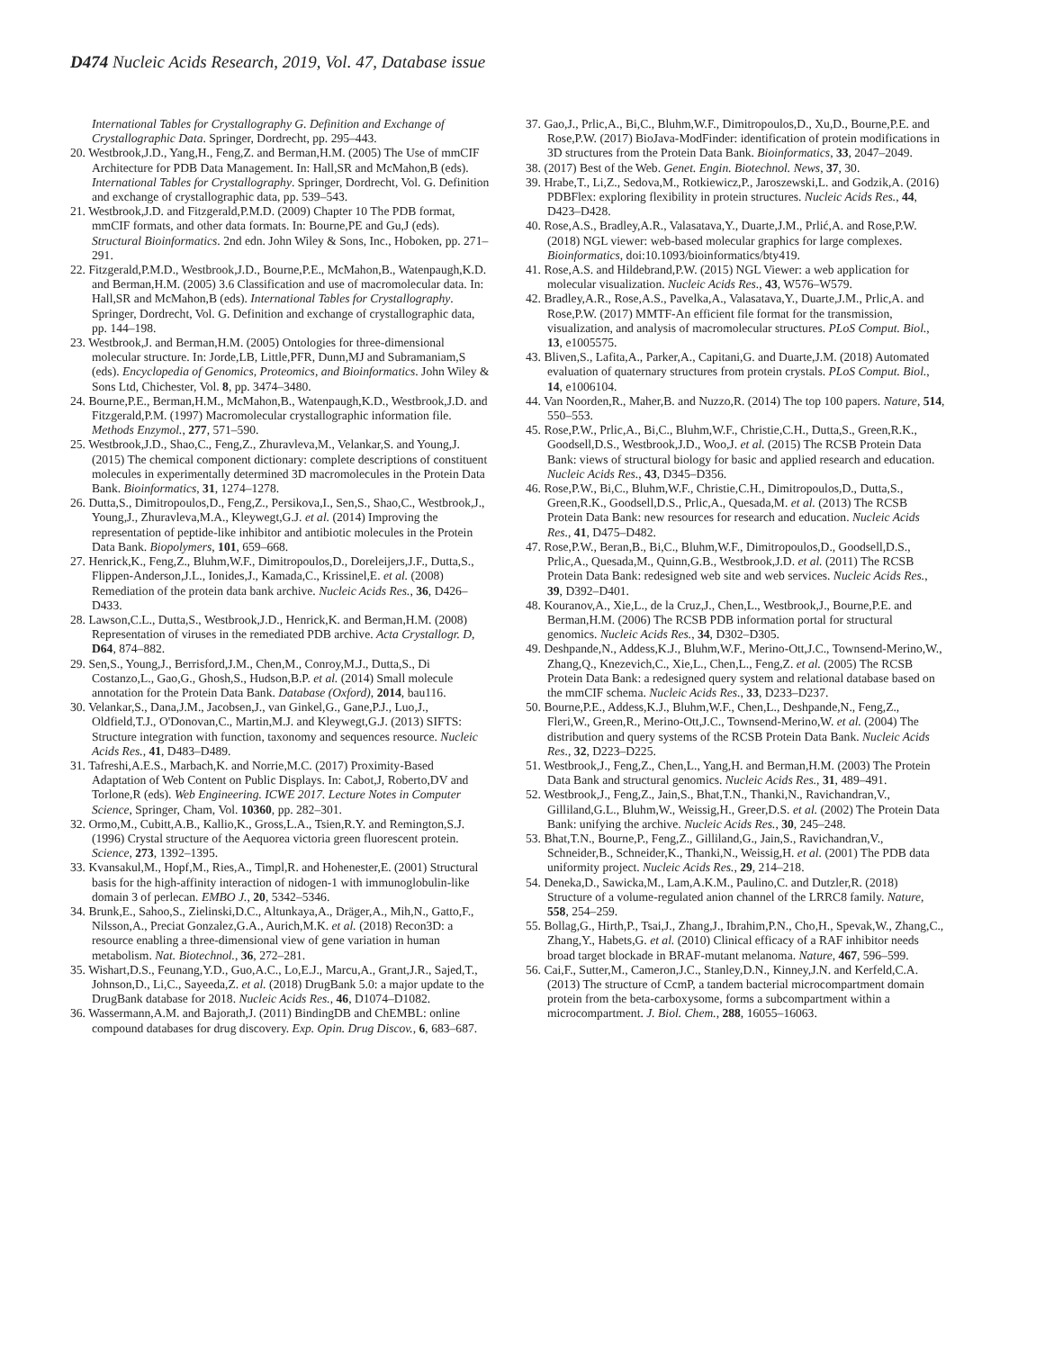D474 Nucleic Acids Research, 2019, Vol. 47, Database issue
International Tables for Crystallography G. Definition and Exchange of Crystallographic Data. Springer, Dordrecht, pp. 295–443.
20. Westbrook,J.D., Yang,H., Feng,Z. and Berman,H.M. (2005) The Use of mmCIF Architecture for PDB Data Management. In: Hall,SR and McMahon,B (eds). International Tables for Crystallography. Springer, Dordrecht, Vol. G. Definition and exchange of crystallographic data, pp. 539–543.
21. Westbrook,J.D. and Fitzgerald,P.M.D. (2009) Chapter 10 The PDB format, mmCIF formats, and other data formats. In: Bourne,PE and Gu,J (eds). Structural Bioinformatics. 2nd edn. John Wiley & Sons, Inc., Hoboken, pp. 271–291.
22. Fitzgerald,P.M.D., Westbrook,J.D., Bourne,P.E., McMahon,B., Watenpaugh,K.D. and Berman,H.M. (2005) 3.6 Classification and use of macromolecular data. In: Hall,SR and McMahon,B (eds). International Tables for Crystallography. Springer, Dordrecht, Vol. G. Definition and exchange of crystallographic data, pp. 144–198.
23. Westbrook,J. and Berman,H.M. (2005) Ontologies for three-dimensional molecular structure. In: Jorde,LB, Little,PFR, Dunn,MJ and Subramaniam,S (eds). Encyclopedia of Genomics, Proteomics, and Bioinformatics. John Wiley & Sons Ltd, Chichester, Vol. 8, pp. 3474–3480.
24. Bourne,P.E., Berman,H.M., McMahon,B., Watenpaugh,K.D., Westbrook,J.D. and Fitzgerald,P.M. (1997) Macromolecular crystallographic information file. Methods Enzymol., 277, 571–590.
25. Westbrook,J.D., Shao,C., Feng,Z., Zhuravleva,M., Velankar,S. and Young,J. (2015) The chemical component dictionary: complete descriptions of constituent molecules in experimentally determined 3D macromolecules in the Protein Data Bank. Bioinformatics, 31, 1274–1278.
26. Dutta,S., Dimitropoulos,D., Feng,Z., Persikova,I., Sen,S., Shao,C., Westbrook,J., Young,J., Zhuravleva,M.A., Kleywegt,G.J. et al. (2014) Improving the representation of peptide-like inhibitor and antibiotic molecules in the Protein Data Bank. Biopolymers, 101, 659–668.
27. Henrick,K., Feng,Z., Bluhm,W.F., Dimitropoulos,D., Doreleijers,J.F., Dutta,S., Flippen-Anderson,J.L., Ionides,J., Kamada,C., Krissinel,E. et al. (2008) Remediation of the protein data bank archive. Nucleic Acids Res., 36, D426–D433.
28. Lawson,C.L., Dutta,S., Westbrook,J.D., Henrick,K. and Berman,H.M. (2008) Representation of viruses in the remediated PDB archive. Acta Crystallogr. D, D64, 874–882.
29. Sen,S., Young,J., Berrisford,J.M., Chen,M., Conroy,M.J., Dutta,S., Di Costanzo,L., Gao,G., Ghosh,S., Hudson,B.P. et al. (2014) Small molecule annotation for the Protein Data Bank. Database (Oxford), 2014, bau116.
30. Velankar,S., Dana,J.M., Jacobsen,J., van Ginkel,G., Gane,P.J., Luo,J., Oldfield,T.J., O'Donovan,C., Martin,M.J. and Kleywegt,G.J. (2013) SIFTS: Structure integration with function, taxonomy and sequences resource. Nucleic Acids Res., 41, D483–D489.
31. Tafreshi,A.E.S., Marbach,K. and Norrie,M.C. (2017) Proximity-Based Adaptation of Web Content on Public Displays. In: Cabot,J, Roberto,DV and Torlone,R (eds). Web Engineering. ICWE 2017. Lecture Notes in Computer Science, Springer, Cham, Vol. 10360, pp. 282–301.
32. Ormo,M., Cubitt,A.B., Kallio,K., Gross,L.A., Tsien,R.Y. and Remington,S.J. (1996) Crystal structure of the Aequorea victoria green fluorescent protein. Science, 273, 1392–1395.
33. Kvansakul,M., Hopf,M., Ries,A., Timpl,R. and Hohenester,E. (2001) Structural basis for the high-affinity interaction of nidogen-1 with immunoglobulin-like domain 3 of perlecan. EMBO J., 20, 5342–5346.
34. Brunk,E., Sahoo,S., Zielinski,D.C., Altunkaya,A., Dräger,A., Mih,N., Gatto,F., Nilsson,A., Preciat Gonzalez,G.A., Aurich,M.K. et al. (2018) Recon3D: a resource enabling a three-dimensional view of gene variation in human metabolism. Nat. Biotechnol., 36, 272–281.
35. Wishart,D.S., Feunang,Y.D., Guo,A.C., Lo,E.J., Marcu,A., Grant,J.R., Sajed,T., Johnson,D., Li,C., Sayeeda,Z. et al. (2018) DrugBank 5.0: a major update to the DrugBank database for 2018. Nucleic Acids Res., 46, D1074–D1082.
36. Wassermann,A.M. and Bajorath,J. (2011) BindingDB and ChEMBL: online compound databases for drug discovery. Exp. Opin. Drug Discov., 6, 683–687.
37. Gao,J., Prlic,A., Bi,C., Bluhm,W.F., Dimitropoulos,D., Xu,D., Bourne,P.E. and Rose,P.W. (2017) BioJava-ModFinder: identification of protein modifications in 3D structures from the Protein Data Bank. Bioinformatics, 33, 2047–2049.
38. (2017) Best of the Web. Genet. Engin. Biotechnol. News, 37, 30.
39. Hrabe,T., Li,Z., Sedova,M., Rotkiewicz,P., Jaroszewski,L. and Godzik,A. (2016) PDBFlex: exploring flexibility in protein structures. Nucleic Acids Res., 44, D423–D428.
40. Rose,A.S., Bradley,A.R., Valasatava,Y., Duarte,J.M., Prlić,A. and Rose,P.W. (2018) NGL viewer: web-based molecular graphics for large complexes. Bioinformatics, doi:10.1093/bioinformatics/bty419.
41. Rose,A.S. and Hildebrand,P.W. (2015) NGL Viewer: a web application for molecular visualization. Nucleic Acids Res., 43, W576–W579.
42. Bradley,A.R., Rose,A.S., Pavelka,A., Valasatava,Y., Duarte,J.M., Prlic,A. and Rose,P.W. (2017) MMTF-An efficient file format for the transmission, visualization, and analysis of macromolecular structures. PLoS Comput. Biol., 13, e1005575.
43. Bliven,S., Lafita,A., Parker,A., Capitani,G. and Duarte,J.M. (2018) Automated evaluation of quaternary structures from protein crystals. PLoS Comput. Biol., 14, e1006104.
44. Van Noorden,R., Maher,B. and Nuzzo,R. (2014) The top 100 papers. Nature, 514, 550–553.
45. Rose,P.W., Prlic,A., Bi,C., Bluhm,W.F., Christie,C.H., Dutta,S., Green,R.K., Goodsell,D.S., Westbrook,J.D., Woo,J. et al. (2015) The RCSB Protein Data Bank: views of structural biology for basic and applied research and education. Nucleic Acids Res., 43, D345–D356.
46. Rose,P.W., Bi,C., Bluhm,W.F., Christie,C.H., Dimitropoulos,D., Dutta,S., Green,R.K., Goodsell,D.S., Prlic,A., Quesada,M. et al. (2013) The RCSB Protein Data Bank: new resources for research and education. Nucleic Acids Res., 41, D475–D482.
47. Rose,P.W., Beran,B., Bi,C., Bluhm,W.F., Dimitropoulos,D., Goodsell,D.S., Prlic,A., Quesada,M., Quinn,G.B., Westbrook,J.D. et al. (2011) The RCSB Protein Data Bank: redesigned web site and web services. Nucleic Acids Res., 39, D392–D401.
48. Kouranov,A., Xie,L., de la Cruz,J., Chen,L., Westbrook,J., Bourne,P.E. and Berman,H.M. (2006) The RCSB PDB information portal for structural genomics. Nucleic Acids Res., 34, D302–D305.
49. Deshpande,N., Addess,K.J., Bluhm,W.F., Merino-Ott,J.C., Townsend-Merino,W., Zhang,Q., Knezevich,C., Xie,L., Chen,L., Feng,Z. et al. (2005) The RCSB Protein Data Bank: a redesigned query system and relational database based on the mmCIF schema. Nucleic Acids Res., 33, D233–D237.
50. Bourne,P.E., Addess,K.J., Bluhm,W.F., Chen,L., Deshpande,N., Feng,Z., Fleri,W., Green,R., Merino-Ott,J.C., Townsend-Merino,W. et al. (2004) The distribution and query systems of the RCSB Protein Data Bank. Nucleic Acids Res., 32, D223–D225.
51. Westbrook,J., Feng,Z., Chen,L., Yang,H. and Berman,H.M. (2003) The Protein Data Bank and structural genomics. Nucleic Acids Res., 31, 489–491.
52. Westbrook,J., Feng,Z., Jain,S., Bhat,T.N., Thanki,N., Ravichandran,V., Gilliland,G.L., Bluhm,W., Weissig,H., Greer,D.S. et al. (2002) The Protein Data Bank: unifying the archive. Nucleic Acids Res., 30, 245–248.
53. Bhat,T.N., Bourne,P., Feng,Z., Gilliland,G., Jain,S., Ravichandran,V., Schneider,B., Schneider,K., Thanki,N., Weissig,H. et al. (2001) The PDB data uniformity project. Nucleic Acids Res., 29, 214–218.
54. Deneka,D., Sawicka,M., Lam,A.K.M., Paulino,C. and Dutzler,R. (2018) Structure of a volume-regulated anion channel of the LRRC8 family. Nature, 558, 254–259.
55. Bollag,G., Hirth,P., Tsai,J., Zhang,J., Ibrahim,P.N., Cho,H., Spevak,W., Zhang,C., Zhang,Y., Habets,G. et al. (2010) Clinical efficacy of a RAF inhibitor needs broad target blockade in BRAF-mutant melanoma. Nature, 467, 596–599.
56. Cai,F., Sutter,M., Cameron,J.C., Stanley,D.N., Kinney,J.N. and Kerfeld,C.A. (2013) The structure of CcmP, a tandem bacterial microcompartment domain protein from the beta-carboxysome, forms a subcompartment within a microcompartment. J. Biol. Chem., 288, 16055–16063.